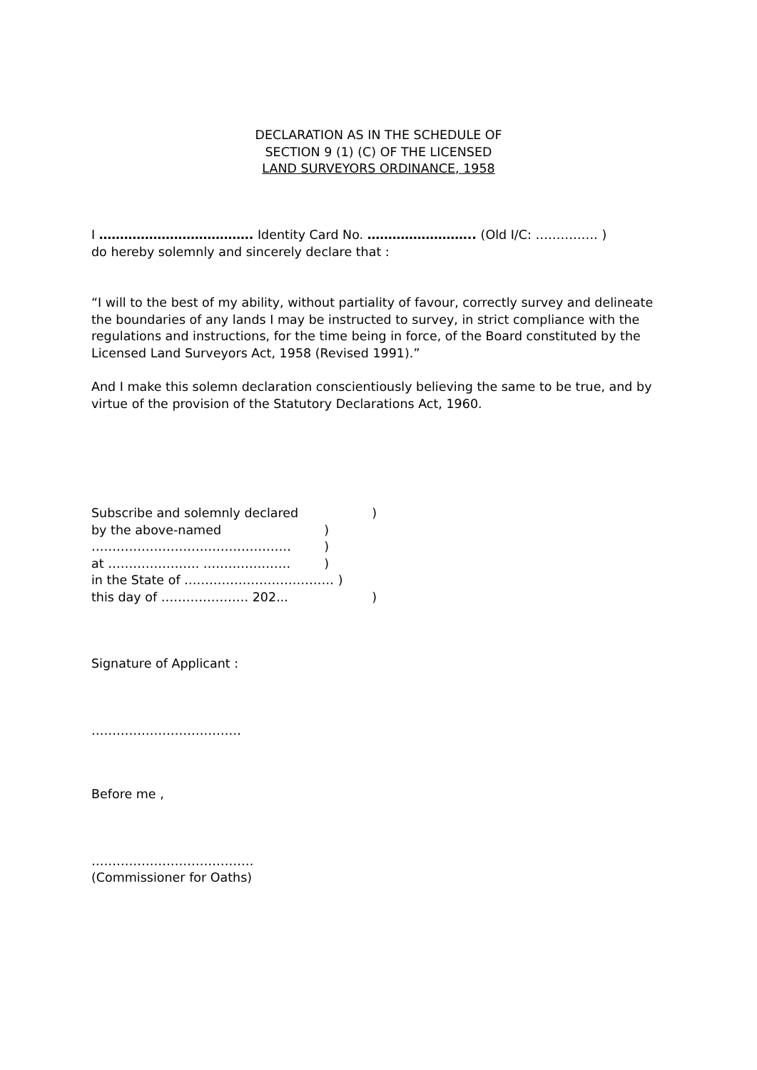DECLARATION AS IN THE SCHEDULE OF
SECTION 9 (1) (C) OF THE LICENSED
LAND SURVEYORS ORDINANCE, 1958
I ………………………………. Identity Card No. …………………….. (Old I/C: …………… )
do hereby solemnly and sincerely declare that :
“I will to the best of my ability, without partiality of favour, correctly survey and delineate the boundaries of any lands I may be instructed to survey, in strict compliance with the regulations and instructions, for the time being in force, of the Board constituted by the Licensed Land Surveyors Act, 1958 (Revised 1991).”
And I make this solemn declaration conscientiously believing the same to be true, and by virtue of the provision of the Statutory Declarations Act, 1960.
Subscribe and solemnly declared)
by the above-named)
…………………………………………)
at …………………. …………………)
in the State of ……………………………… )
this day of ………………… 202...)
Signature of Applicant :
………………………………
Before me ,
…………………………………
(Commissioner for Oaths)